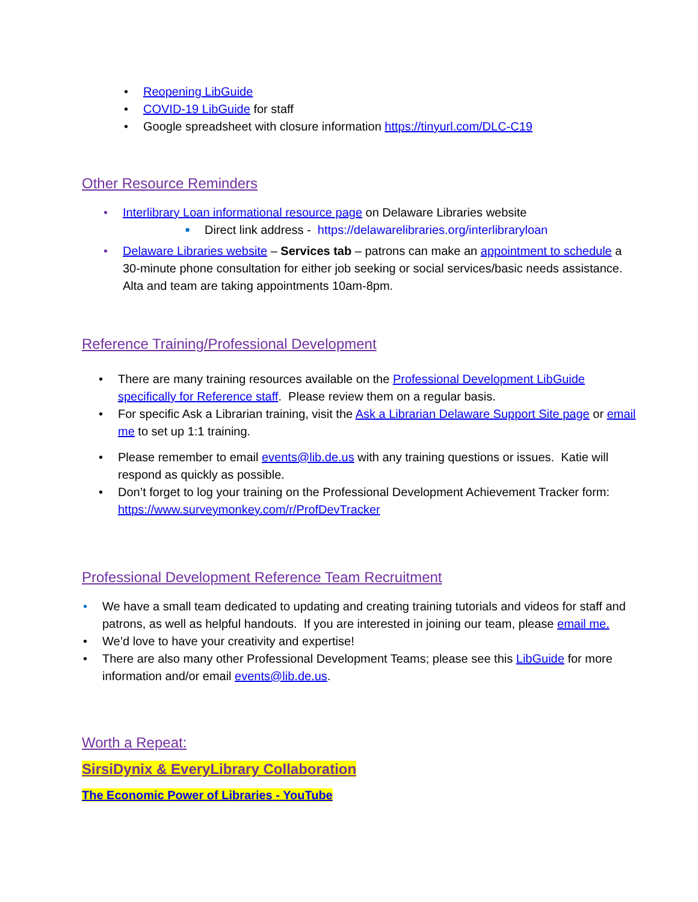• Reopening LibGuide
• COVID-19 LibGuide for staff
• Google spreadsheet with closure information https://tinyurl.com/DLC-C19
Other Resource Reminders
• Interlibrary Loan informational resource page on Delaware Libraries website
■ Direct link address - https://delawarelibraries.org/interlibraryloan
• Delaware Libraries website – Services tab – patrons can make an appointment to schedule a 30-minute phone consultation for either job seeking or social services/basic needs assistance. Alta and team are taking appointments 10am-8pm.
Reference Training/Professional Development
• There are many training resources available on the Professional Development LibGuide specifically for Reference staff. Please review them on a regular basis.
• For specific Ask a Librarian training, visit the Ask a Librarian Delaware Support Site page or email me to set up 1:1 training.
• Please remember to email events@lib.de.us with any training questions or issues. Katie will respond as quickly as possible.
• Don’t forget to log your training on the Professional Development Achievement Tracker form: https://www.surveymonkey.com/r/ProfDevTracker
Professional Development Reference Team Recruitment
• We have a small team dedicated to updating and creating training tutorials and videos for staff and patrons, as well as helpful handouts. If you are interested in joining our team, please email me.
• We’d love to have your creativity and expertise!
• There are also many other Professional Development Teams; please see this LibGuide for more information and/or email events@lib.de.us.
Worth a Repeat:
SirsiDynix & EveryLibrary Collaboration
The Economic Power of Libraries - YouTube